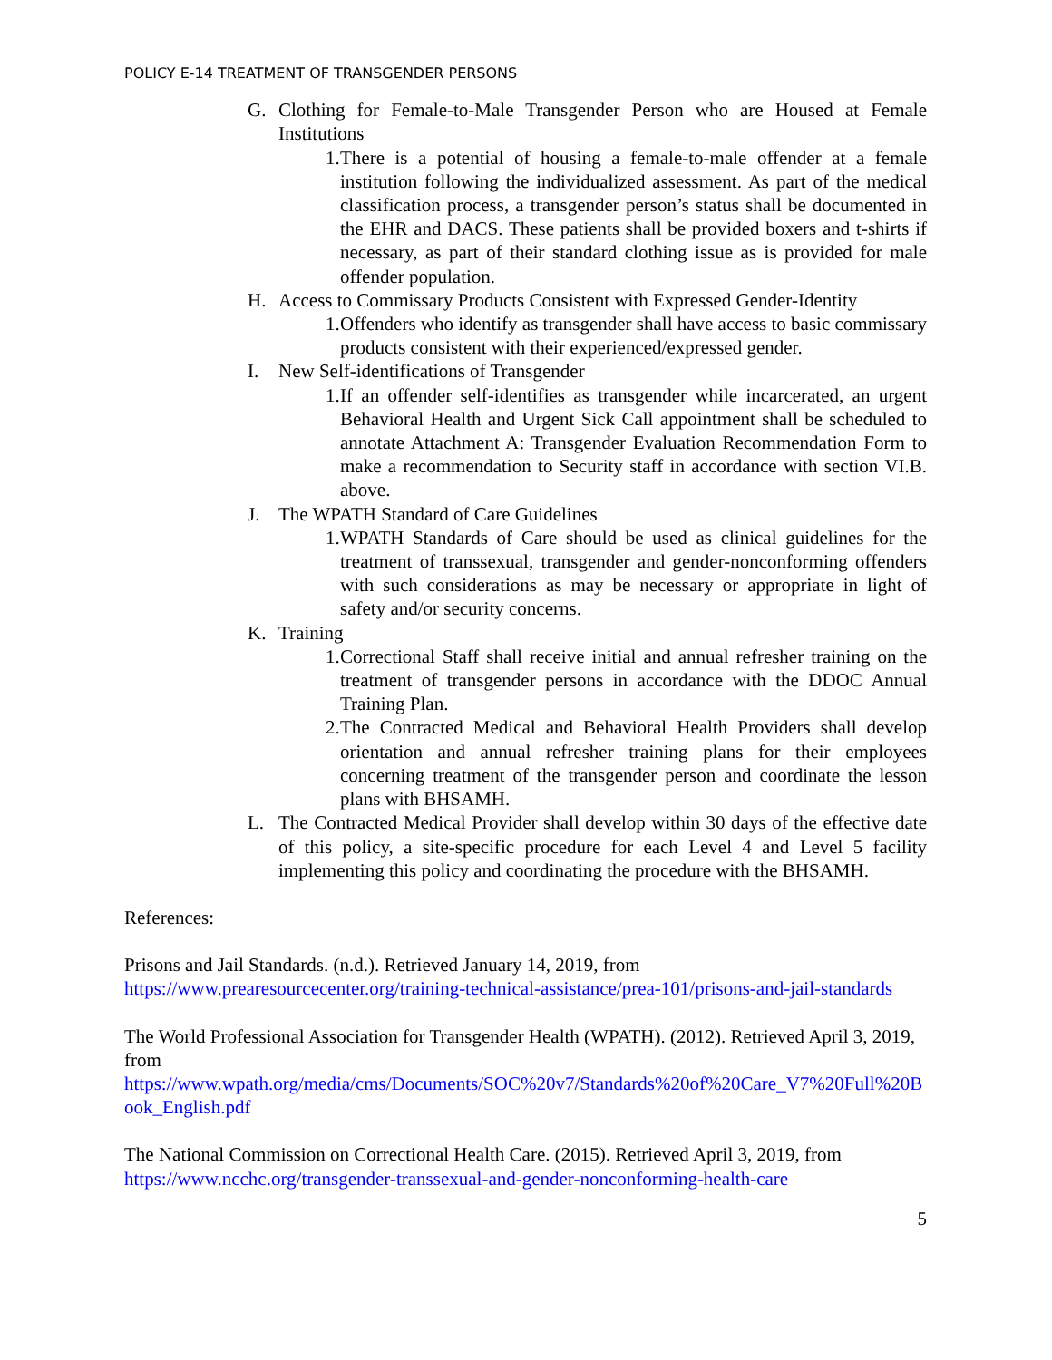POLICY E-14 TREATMENT OF TRANSGENDER PERSONS
G. Clothing for Female-to-Male Transgender Person who are Housed at Female Institutions
1. There is a potential of housing a female-to-male offender at a female institution following the individualized assessment. As part of the medical classification process, a transgender person’s status shall be documented in the EHR and DACS. These patients shall be provided boxers and t-shirts if necessary, as part of their standard clothing issue as is provided for male offender population.
H. Access to Commissary Products Consistent with Expressed Gender-Identity
1. Offenders who identify as transgender shall have access to basic commissary products consistent with their experienced/expressed gender.
I. New Self-identifications of Transgender
1. If an offender self-identifies as transgender while incarcerated, an urgent Behavioral Health and Urgent Sick Call appointment shall be scheduled to annotate Attachment A: Transgender Evaluation Recommendation Form to make a recommendation to Security staff in accordance with section VI.B. above.
J. The WPATH Standard of Care Guidelines
1. WPATH Standards of Care should be used as clinical guidelines for the treatment of transsexual, transgender and gender-nonconforming offenders with such considerations as may be necessary or appropriate in light of safety and/or security concerns.
K. Training
1. Correctional Staff shall receive initial and annual refresher training on the treatment of transgender persons in accordance with the DDOC Annual Training Plan.
2. The Contracted Medical and Behavioral Health Providers shall develop orientation and annual refresher training plans for their employees concerning treatment of the transgender person and coordinate the lesson plans with BHSAMH.
L. The Contracted Medical Provider shall develop within 30 days of the effective date of this policy, a site-specific procedure for each Level 4 and Level 5 facility implementing this policy and coordinating the procedure with the BHSAMH.
References:
Prisons and Jail Standards. (n.d.). Retrieved January 14, 2019, from
https://www.prearesourcecenter.org/training-technical-assistance/prea-101/prisons-and-jail-standards
The World Professional Association for Transgender Health (WPATH). (2012). Retrieved April 3, 2019, from
https://www.wpath.org/media/cms/Documents/SOC%20v7/Standards%20of%20Care_V7%20Full%20Book_English.pdf
The National Commission on Correctional Health Care. (2015). Retrieved April 3, 2019, from
https://www.ncchc.org/transgender-transsexual-and-gender-nonconforming-health-care
5